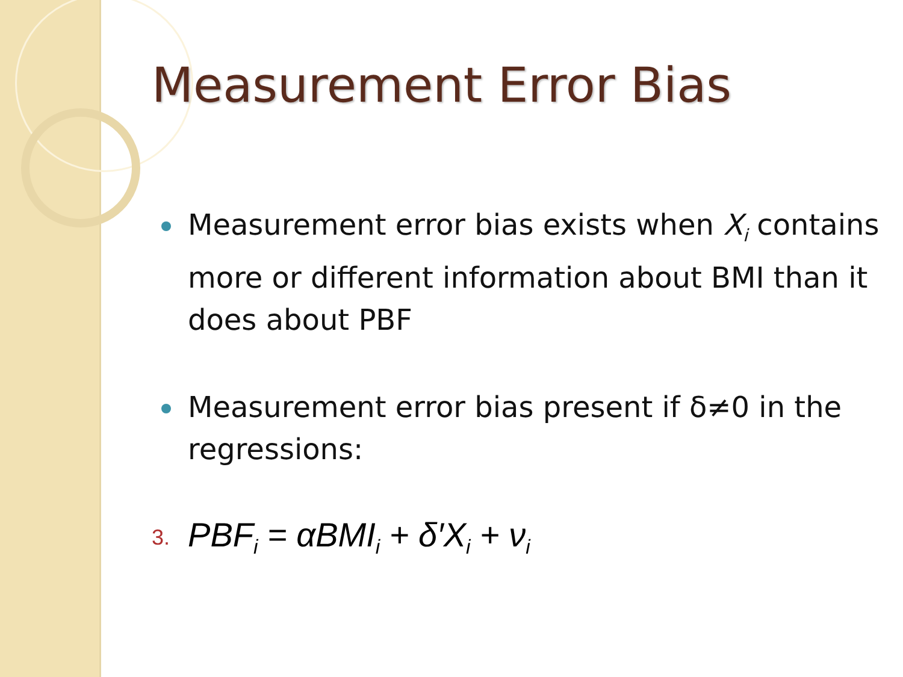Measurement Error Bias
Measurement error bias exists when X<sub>i</sub> contains more or different information about BMI than it does about PBF
Measurement error bias present if δ≠0 in the regressions:
3. PBF<sub>i</sub> = αBMI<sub>i</sub> + δ′X<sub>i</sub> + ν<sub>i</sub>